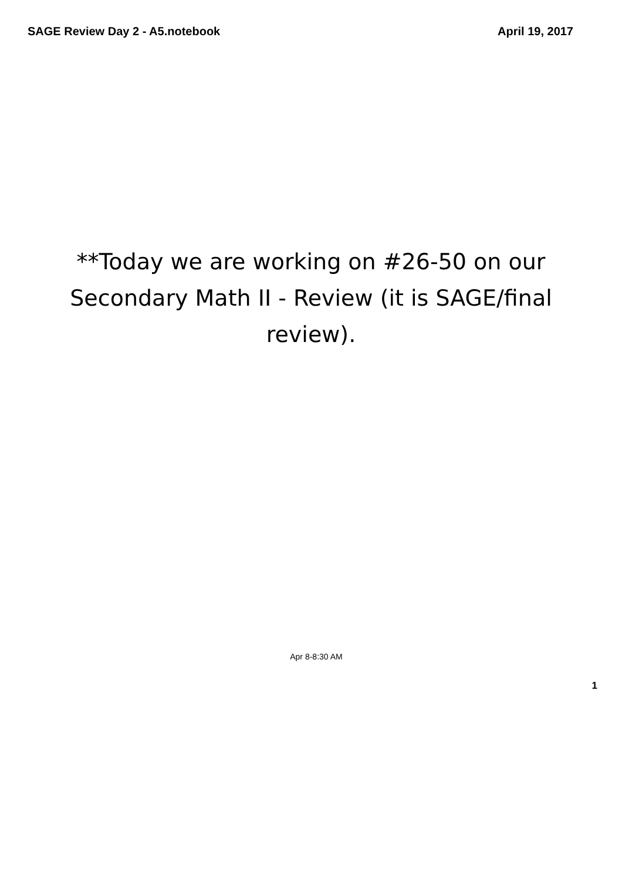SAGE Review Day 2 - A5.notebook April 19, 2017
**Today we are working on #26-50 on our Secondary Math II - Review (it is SAGE/final review).
Apr 8-8:30 AM
1